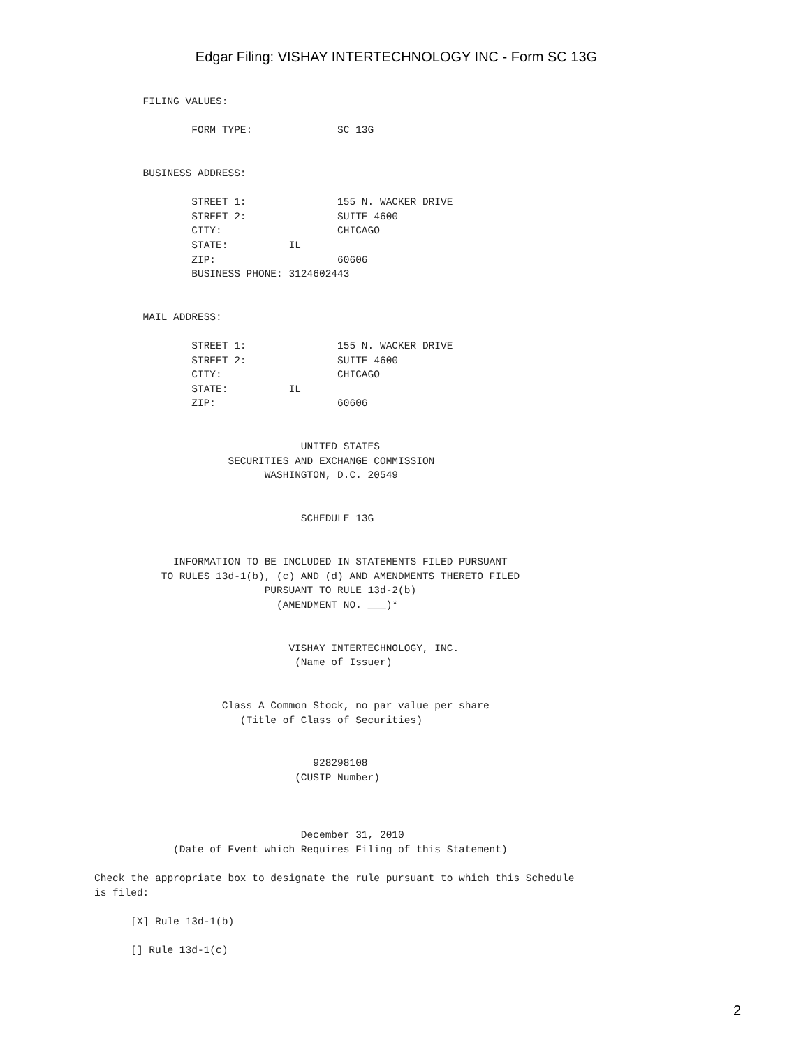Edgar Filing: VISHAY INTERTECHNOLOGY INC - Form SC 13G
        FILING VALUES:

                FORM TYPE:              SC 13G


        BUSINESS ADDRESS:

                STREET 1:               155 N. WACKER DRIVE
                STREET 2:               SUITE 4600
                CITY:                   CHICAGO
                STATE:          IL
                ZIP:                    60606
                BUSINESS PHONE: 3124602443


        MAIL ADDRESS:

                STREET 1:               155 N. WACKER DRIVE
                STREET 2:               SUITE 4600
                CITY:                   CHICAGO
                STATE:          IL
                ZIP:                    60606


                                  UNITED STATES
                      SECURITIES AND EXCHANGE COMMISSION
                            WASHINGTON, D.C. 20549


                                  SCHEDULE 13G


             INFORMATION TO BE INCLUDED IN STATEMENTS FILED PURSUANT
           TO RULES 13d-1(b), (c) AND (d) AND AMENDMENTS THERETO FILED
                            PURSUANT TO RULE 13d-2(b)
                              (AMENDMENT NO. ___)*


                                VISHAY INTERTECHNOLOGY, INC.
                                 (Name of Issuer)


                     Class A Common Stock, no par value per share
                        (Title of Class of Securities)


                                    928298108
                                 (CUSIP Number)



                                  December 31, 2010
             (Date of Event which Requires Filing of this Statement)

Check the appropriate box to designate the rule pursuant to which this Schedule
is filed:

      [X] Rule 13d-1(b)

      [] Rule 13d-1(c)
2